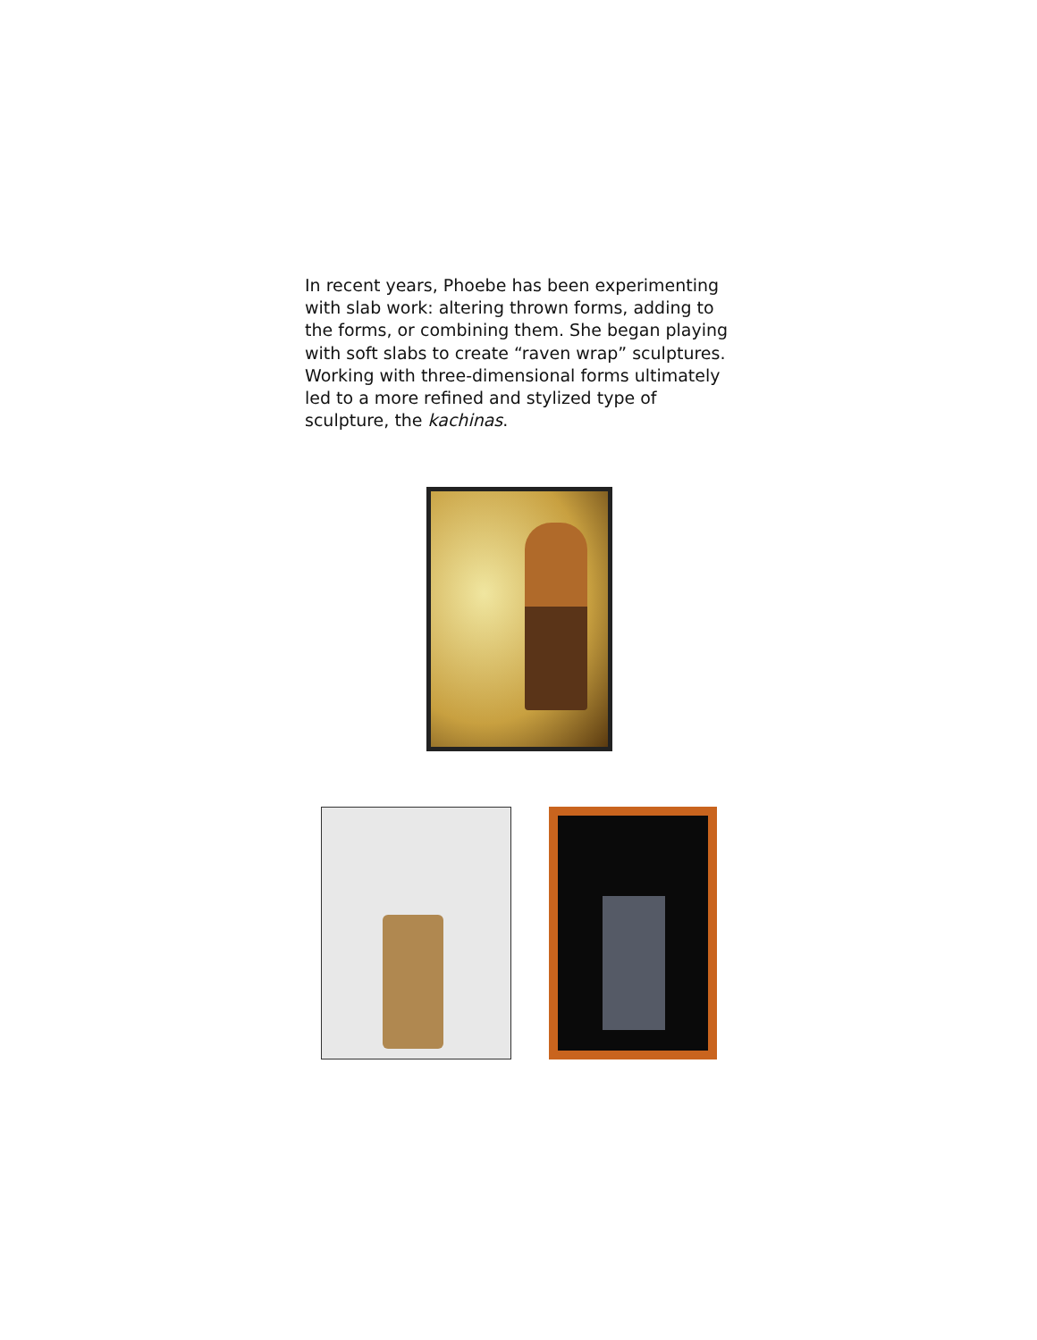In recent years, Phoebe has been experimenting with slab work: altering thrown forms, adding to the forms, or combining them. She began playing with soft slabs to create “raven wrap” sculptures. Working with three-dimensional forms ultimately led to a more refined and stylized type of sculpture, the kachinas.